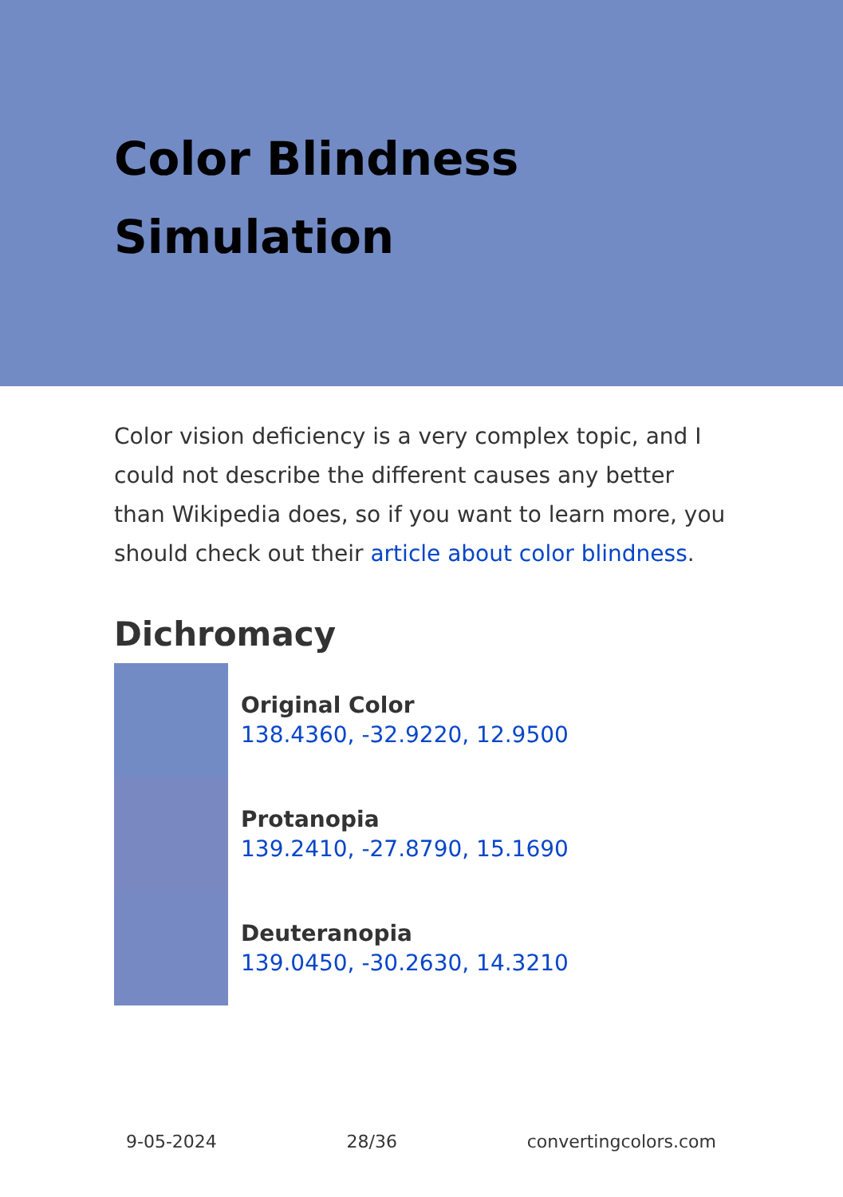Color Blindness
Simulation
Color vision deficiency is a very complex topic, and I could not describe the different causes any better than Wikipedia does, so if you want to learn more, you should check out their article about color blindness.
Dichromacy
Original Color
138.4360, -32.9220, 12.9500
Protanopia
139.2410, -27.8790, 15.1690
Deuteranopia
139.0450, -30.2630, 14.3210
9-05-2024 28/36 convertingcolors.com